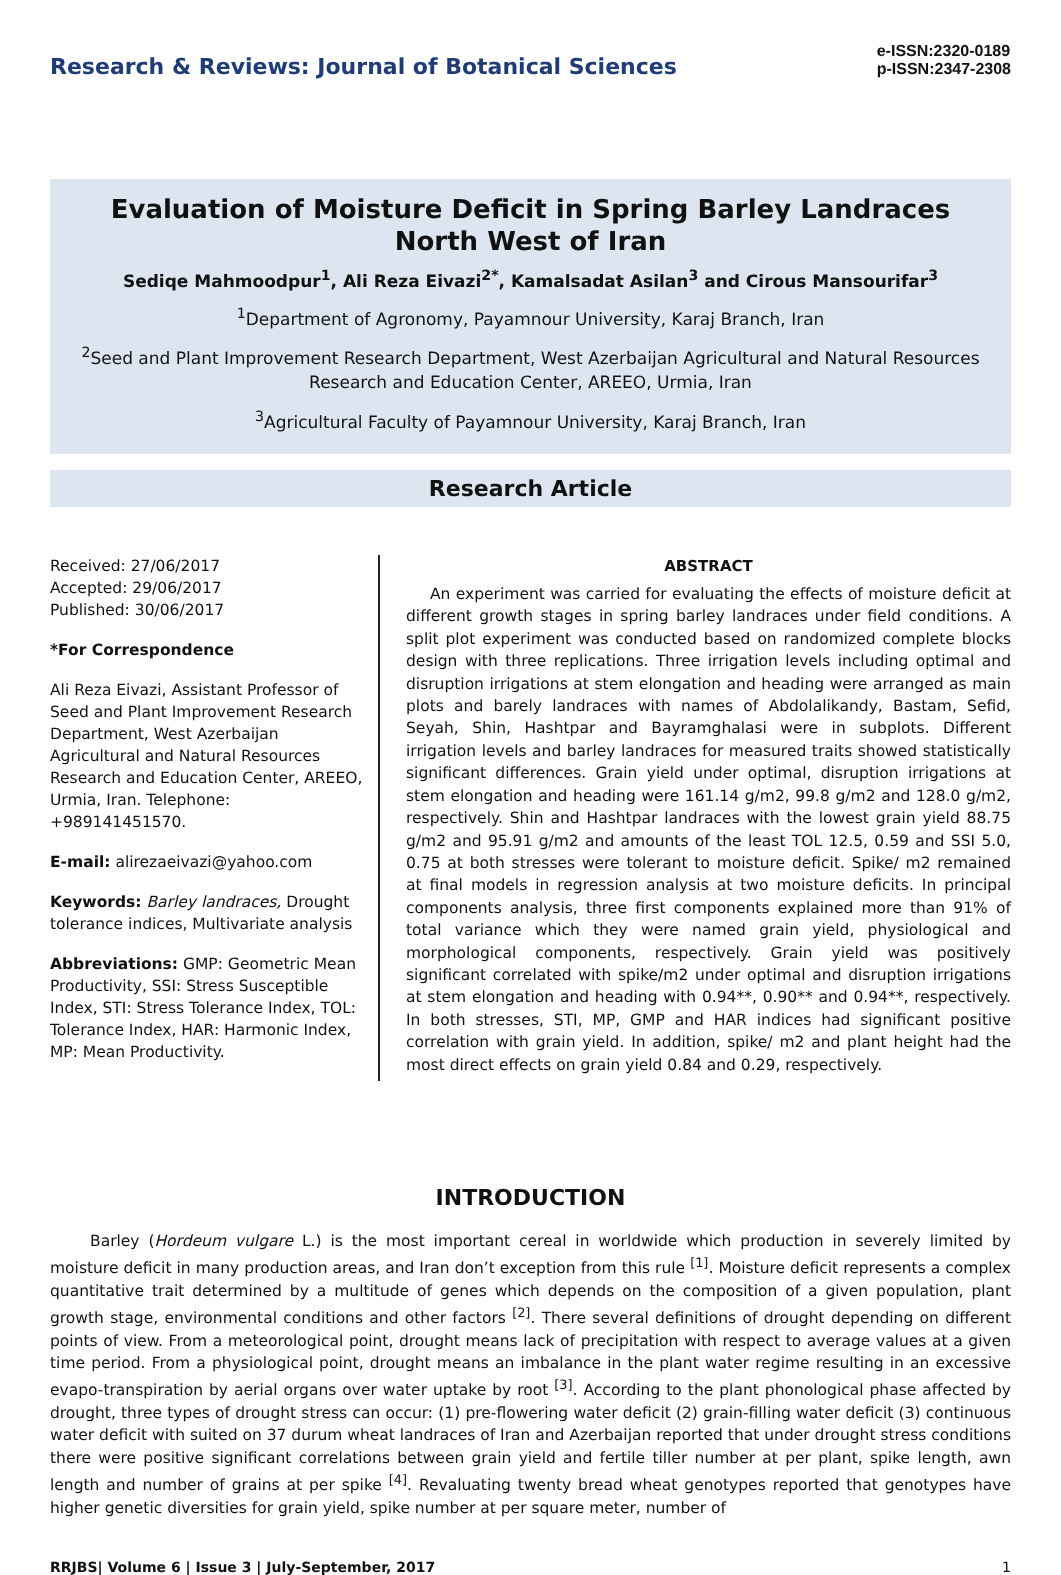Research & Reviews: Journal of Botanical Sciences
e-ISSN:2320-0189
p-ISSN:2347-2308
Evaluation of Moisture Deficit in Spring Barley Landraces North West of Iran
Sediqe Mahmoodpur<sup>1</sup>, Ali Reza Eivazi<sup>2*</sup>, Kamalsadat Asilan<sup>3</sup> and Cirous Mansourifar<sup>3</sup>
<sup>1</sup> Department of Agronomy, Payamnour University, Karaj Branch, Iran
<sup>2</sup> Seed and Plant Improvement Research Department, West Azerbaijan Agricultural and Natural Resources Research and Education Center, AREEO, Urmia, Iran
<sup>3</sup> Agricultural Faculty of Payamnour University, Karaj Branch, Iran
Research Article
Received: 27/06/2017
Accepted: 29/06/2017
Published: 30/06/2017
*For Correspondence
Ali Reza Eivazi, Assistant Professor of Seed and Plant Improvement Research Department, West Azerbaijan Agricultural and Natural Resources Research and Education Center, AREEO, Urmia, Iran. Telephone: +989141451570.
E-mail: alirezaeivazi@yahoo.com
Keywords: Barley landraces, Drought tolerance indices, Multivariate analysis
Abbreviations: GMP: Geometric Mean Productivity, SSI: Stress Susceptible Index, STI: Stress Tolerance Index, TOL: Tolerance Index, HAR: Harmonic Index, MP: Mean Productivity.
ABSTRACT
An experiment was carried for evaluating the effects of moisture deficit at different growth stages in spring barley landraces under field conditions. A split plot experiment was conducted based on randomized complete blocks design with three replications. Three irrigation levels including optimal and disruption irrigations at stem elongation and heading were arranged as main plots and barely landraces with names of Abdolalikandy, Bastam, Sefid, Seyah, Shin, Hashtpar and Bayramghalasi were in subplots. Different irrigation levels and barley landraces for measured traits showed statistically significant differences. Grain yield under optimal, disruption irrigations at stem elongation and heading were 161.14 g/m2, 99.8 g/m2 and 128.0 g/m2, respectively. Shin and Hashtpar landraces with the lowest grain yield 88.75 g/m2 and 95.91 g/m2 and amounts of the least TOL 12.5, 0.59 and SSI 5.0, 0.75 at both stresses were tolerant to moisture deficit. Spike/ m2 remained at final models in regression analysis at two moisture deficits. In principal components analysis, three first components explained more than 91% of total variance which they were named grain yield, physiological and morphological components, respectively. Grain yield was positively significant correlated with spike/m2 under optimal and disruption irrigations at stem elongation and heading with 0.94**, 0.90** and 0.94**, respectively. In both stresses, STI, MP, GMP and HAR indices had significant positive correlation with grain yield. In addition, spike/ m2 and plant height had the most direct effects on grain yield 0.84 and 0.29, respectively.
INTRODUCTION
Barley (Hordeum vulgare L.) is the most important cereal in worldwide which production in severely limited by moisture deficit in many production areas, and Iran don’t exception from this rule <sup>[1]</sup>. Moisture deficit represents a complex quantitative trait determined by a multitude of genes which depends on the composition of a given population, plant growth stage, environmental conditions and other factors <sup>[2]</sup>. There several definitions of drought depending on different points of view. From a meteorological point, drought means lack of precipitation with respect to average values at a given time period. From a physiological point, drought means an imbalance in the plant water regime resulting in an excessive evapo-transpiration by aerial organs over water uptake by root <sup>[3]</sup>. According to the plant phonological phase affected by drought, three types of drought stress can occur: (1) pre-flowering water deficit (2) grain-filling water deficit (3) continuous water deficit with suited on 37 durum wheat landraces of Iran and Azerbaijan reported that under drought stress conditions there were positive significant correlations between grain yield and fertile tiller number at per plant, spike length, awn length and number of grains at per spike <sup>[4]</sup>. Revaluating twenty bread wheat genotypes reported that genotypes have higher genetic diversities for grain yield, spike number at per square meter, number of
RRJBS| Volume 6 | Issue 3 | July-September, 2017 1